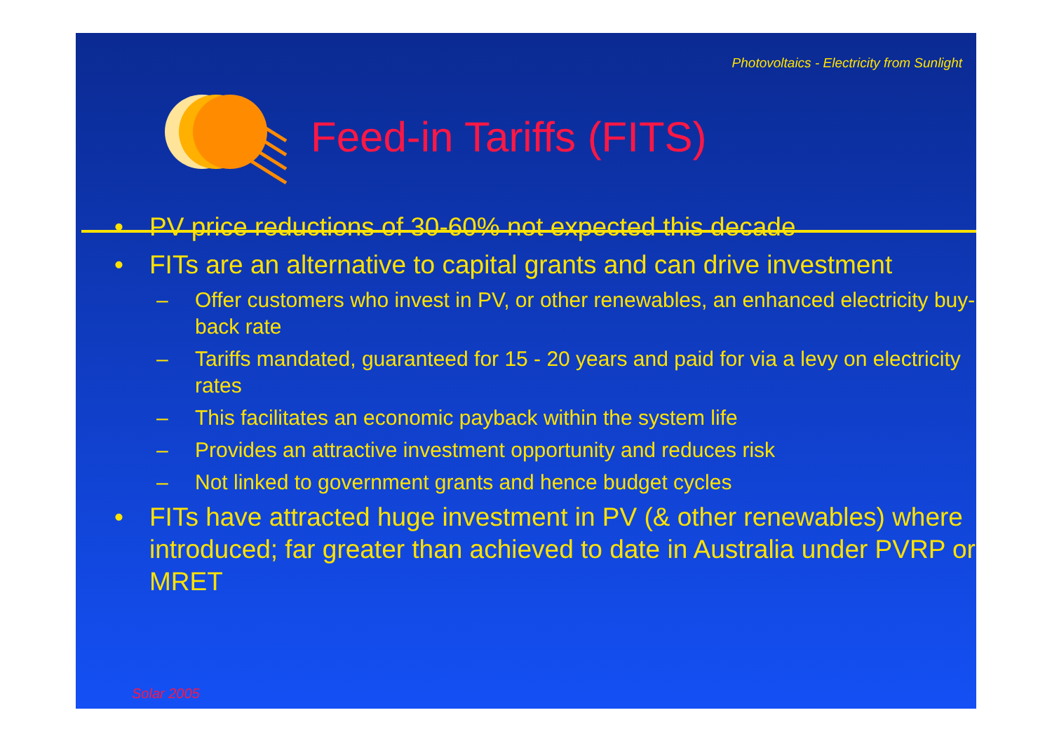Photovoltaics - Electricity from Sunlight
Feed-in Tariffs (FITS)
• PV price reductions of 30-60% not expected this decade
• FITs are an alternative to capital grants and can drive investment
– Offer customers who invest in PV, or other renewables, an enhanced electricity buy-back rate
– Tariffs mandated, guaranteed for 15 - 20 years and paid for via a levy on electricity rates
– This facilitates an economic payback within the system life
– Provides an attractive investment opportunity and reduces risk
– Not linked to government grants and hence budget cycles
• FITs have attracted huge investment in PV (& other renewables) where introduced; far greater than achieved to date in Australia under PVRP or MRET
Solar 2005